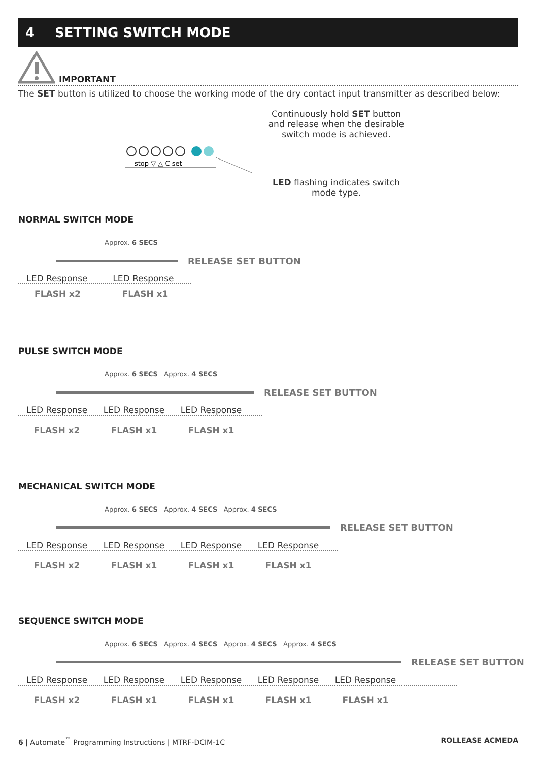4 SETTING SWITCH MODE
IMPORTANT
The SET button is utilized to choose the working mode of the dry contact input transmitter as described below:
stop ▽ △ C set
Continuously hold SET button and release when the desirable switch mode is achieved.
LED flashing indicates switch mode type.
NORMAL SWITCH MODE
Approx. 6 SECS
RELEASE SET BUTTON
LED Response LED Response
FLASH x2 FLASH x1
PULSE SWITCH MODE
Approx. 6 SECS Approx. 4 SECS
RELEASE SET BUTTON
LED Response LED Response LED Response
FLASH x2 FLASH x1 FLASH x1
MECHANICAL SWITCH MODE
Approx. 6 SECS Approx. 4 SECS Approx. 4 SECS
RELEASE SET BUTTON
LED Response LED Response LED Response LED Response
FLASH x2 FLASH x1 FLASH x1 FLASH x1
SEQUENCE SWITCH MODE
Approx. 6 SECS Approx. 4 SECS Approx. 4 SECS Approx. 4 SECS
RELEASE SET BUTTON
LED Response LED Response LED Response LED Response LED Response
FLASH x2 FLASH x1 FLASH x1 FLASH x1 FLASH x1
6 | Automate<sup>™</sup> Programming Instructions | MTRF-DCIM-1C ROLLEASE ACMEDA